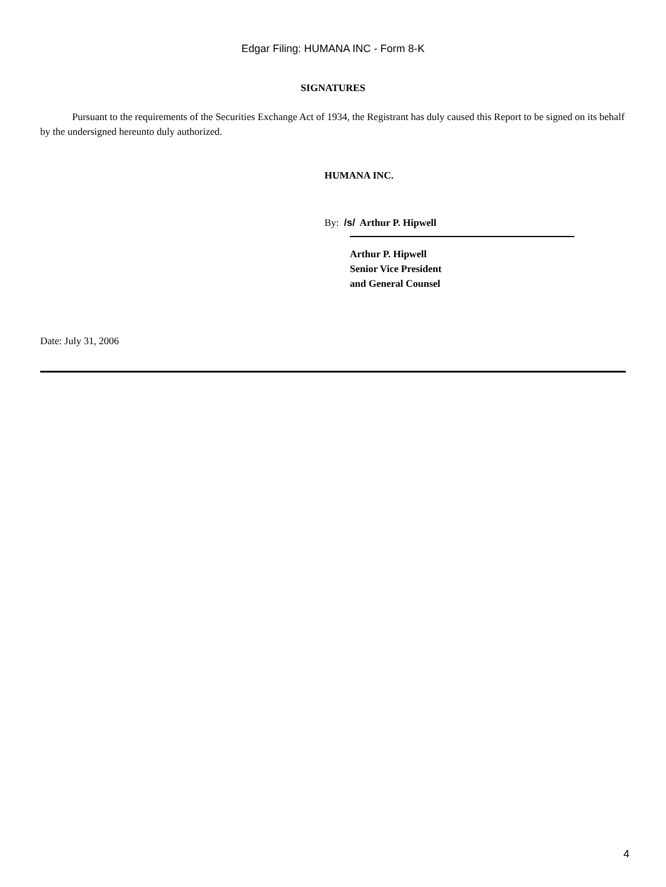Edgar Filing: HUMANA INC - Form 8-K
SIGNATURES
Pursuant to the requirements of the Securities Exchange Act of 1934, the Registrant has duly caused this Report to be signed on its behalf by the undersigned hereunto duly authorized.
HUMANA INC.
By: /s/ Arthur P. Hipwell
Arthur P. Hipwell
Senior Vice President
and General Counsel
Date: July 31, 2006
4